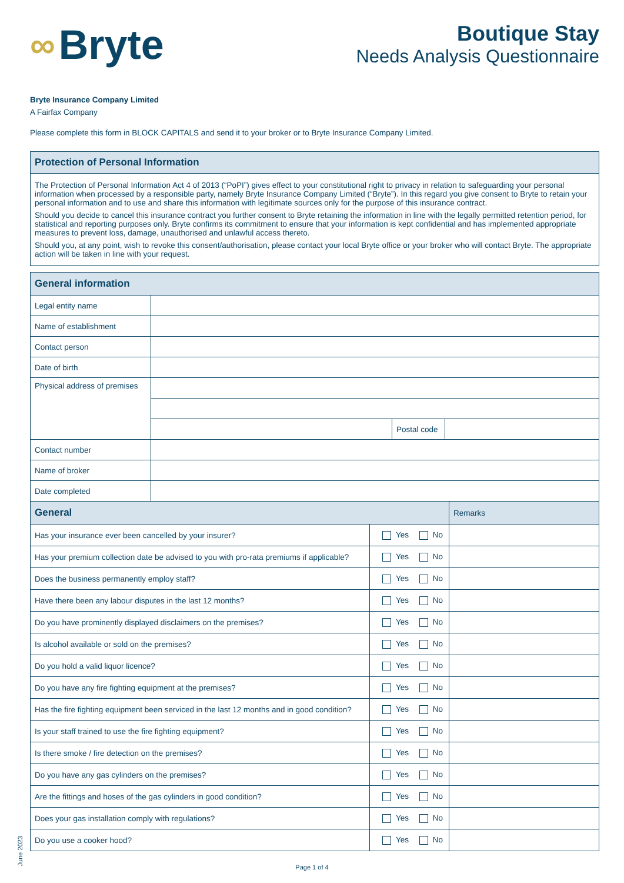∞ Bryte
Boutique Stay
Needs Analysis Questionnaire
Bryte Insurance Company Limited
A Fairfax Company
Please complete this form in BLOCK CAPITALS and send it to your broker or to Bryte Insurance Company Limited.
| Protection of Personal Information |
| The Protection of Personal Information Act 4 of 2013 (“PoPI”) gives effect to your constitutional right to privacy in relation to safeguarding your personal information when processed by a responsible party, namely Bryte Insurance Company Limited (“Bryte”). In this regard you give consent to Bryte to retain your personal information and to use and share this information with legitimate sources only for the purpose of this insurance contract. Should you decide to cancel this insurance contract you further consent to Bryte retaining the information in line with the legally permitted retention period, for statistical and reporting purposes only. Bryte confirms its commitment to ensure that your information is kept confidential and has implemented appropriate measures to prevent loss, damage, unauthorised and unlawful access thereto. Should you, at any point, wish to revoke this consent/authorisation, please contact your local Bryte office or your broker who will contact Bryte. The appropriate action will be taken in line with your request. |
| General information | | | |
| Legal entity name | | | |
| Name of establishment | | | |
| Contact person | | | |
| Date of birth | | | |
| Physical address of premises | | | |
| | | Postal code | |
| Contact number | | | |
| Name of broker | | | |
| Date completed | | | |
| General | | Remarks |
| Has your insurance ever been cancelled by your insurer? | Yes No | |
| Has your premium collection date be advised to you with pro-rata premiums if applicable? | Yes No | |
| Does the business permanently employ staff? | Yes No | |
| Have there been any labour disputes in the last 12 months? | Yes No | |
| Do you have prominently displayed disclaimers on the premises? | Yes No | |
| Is alcohol available or sold on the premises? | Yes No | |
| Do you hold a valid liquor licence? | Yes No | |
| Do you have any fire fighting equipment at the premises? | Yes No | |
| Has the fire fighting equipment been serviced in the last 12 months and in good condition? | Yes No | |
| Is your staff trained to use the fire fighting equipment? | Yes No | |
| Is there smoke / fire detection on the premises? | Yes No | |
| Do you have any gas cylinders on the premises? | Yes No | |
| Are the fittings and hoses of the gas cylinders in good condition? | Yes No | |
| Does your gas installation comply with regulations? | Yes No | |
| Do you use a cooker hood? | Yes No | |
June 2023
Page 1 of 4